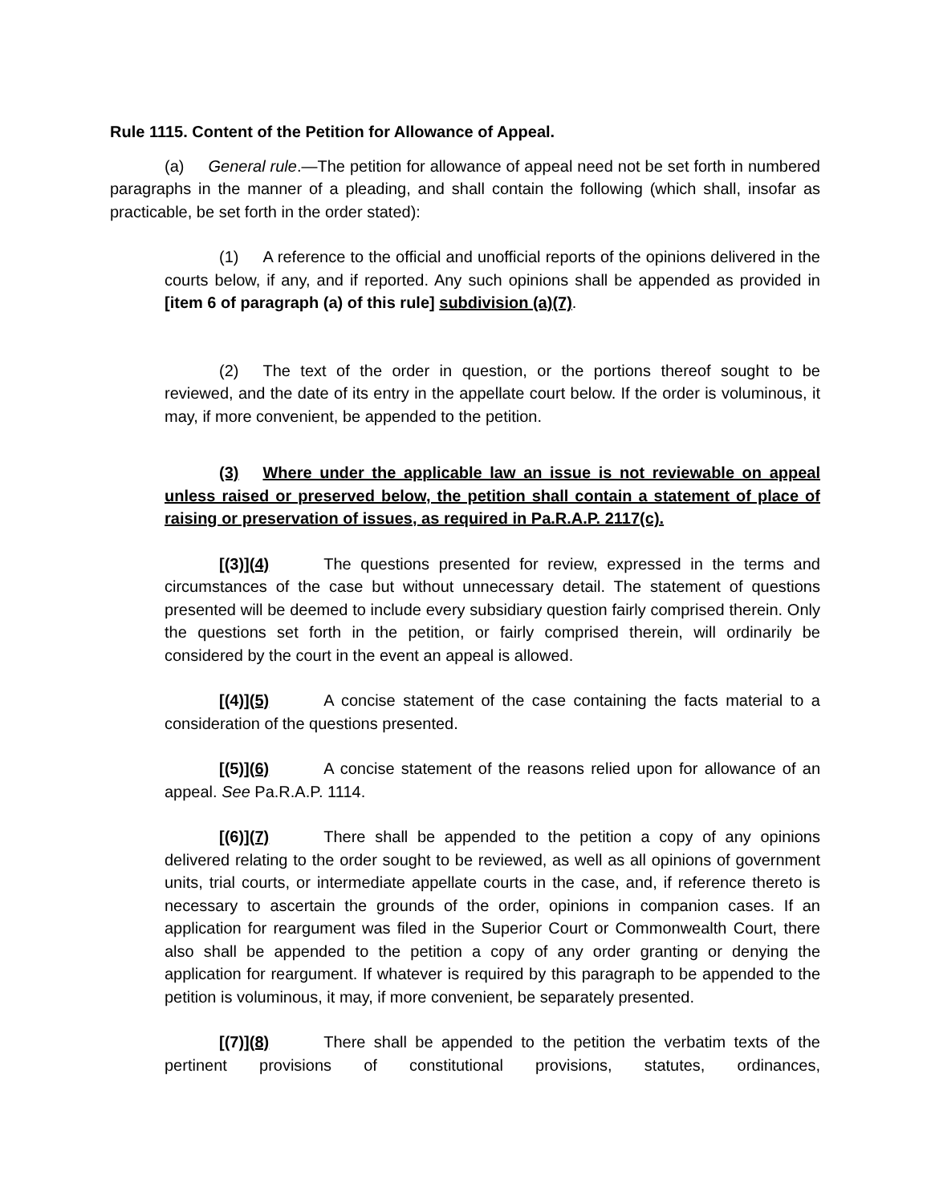Rule 1115. Content of the Petition for Allowance of Appeal.
(a) General rule.—The petition for allowance of appeal need not be set forth in numbered paragraphs in the manner of a pleading, and shall contain the following (which shall, insofar as practicable, be set forth in the order stated):
(1) A reference to the official and unofficial reports of the opinions delivered in the courts below, if any, and if reported. Any such opinions shall be appended as provided in [item 6 of paragraph (a) of this rule] subdivision (a)(7).
(2) The text of the order in question, or the portions thereof sought to be reviewed, and the date of its entry in the appellate court below. If the order is voluminous, it may, if more convenient, be appended to the petition.
(3) Where under the applicable law an issue is not reviewable on appeal unless raised or preserved below, the petition shall contain a statement of place of raising or preservation of issues, as required in Pa.R.A.P. 2117(c).
[(3)](4) The questions presented for review, expressed in the terms and circumstances of the case but without unnecessary detail. The statement of questions presented will be deemed to include every subsidiary question fairly comprised therein. Only the questions set forth in the petition, or fairly comprised therein, will ordinarily be considered by the court in the event an appeal is allowed.
[(4)](5) A concise statement of the case containing the facts material to a consideration of the questions presented.
[(5)](6) A concise statement of the reasons relied upon for allowance of an appeal. See Pa.R.A.P. 1114.
[(6)](7) There shall be appended to the petition a copy of any opinions delivered relating to the order sought to be reviewed, as well as all opinions of government units, trial courts, or intermediate appellate courts in the case, and, if reference thereto is necessary to ascertain the grounds of the order, opinions in companion cases. If an application for reargument was filed in the Superior Court or Commonwealth Court, there also shall be appended to the petition a copy of any order granting or denying the application for reargument. If whatever is required by this paragraph to be appended to the petition is voluminous, it may, if more convenient, be separately presented.
[(7)](8) There shall be appended to the petition the verbatim texts of the pertinent provisions of constitutional provisions, statutes, ordinances,